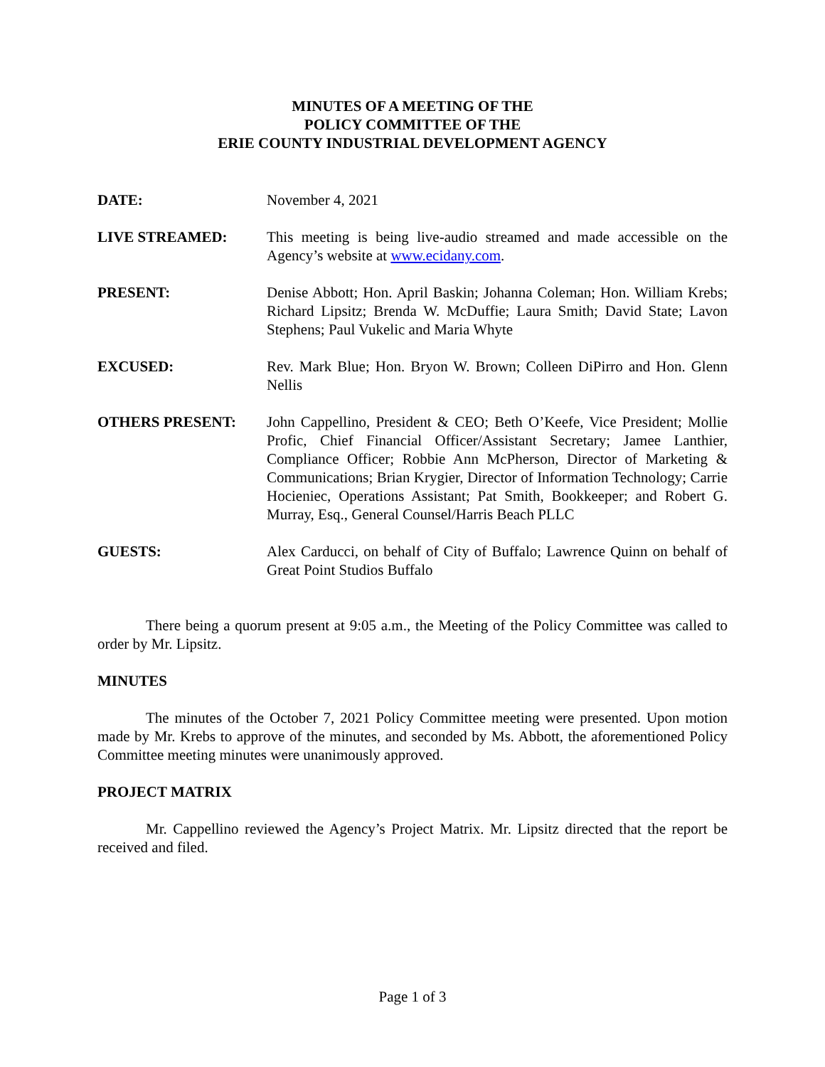MINUTES OF A MEETING OF THE
POLICY COMMITTEE OF THE
ERIE COUNTY INDUSTRIAL DEVELOPMENT AGENCY
DATE: November 4, 2021
LIVE STREAMED: This meeting is being live-audio streamed and made accessible on the Agency’s website at www.ecidany.com.
PRESENT: Denise Abbott; Hon. April Baskin; Johanna Coleman; Hon. William Krebs; Richard Lipsitz; Brenda W. McDuffie; Laura Smith; David State; Lavon Stephens; Paul Vukelic and Maria Whyte
EXCUSED: Rev. Mark Blue; Hon. Bryon W. Brown; Colleen DiPirro and Hon. Glenn Nellis
OTHERS PRESENT: John Cappellino, President & CEO; Beth O’Keefe, Vice President; Mollie Profic, Chief Financial Officer/Assistant Secretary; Jamee Lanthier, Compliance Officer; Robbie Ann McPherson, Director of Marketing & Communications; Brian Krygier, Director of Information Technology; Carrie Hocieniec, Operations Assistant; Pat Smith, Bookkeeper; and Robert G. Murray, Esq., General Counsel/Harris Beach PLLC
GUESTS: Alex Carducci, on behalf of City of Buffalo; Lawrence Quinn on behalf of Great Point Studios Buffalo
There being a quorum present at 9:05 a.m., the Meeting of the Policy Committee was called to order by Mr. Lipsitz.
MINUTES
The minutes of the October 7, 2021 Policy Committee meeting were presented. Upon motion made by Mr. Krebs to approve of the minutes, and seconded by Ms. Abbott, the aforementioned Policy Committee meeting minutes were unanimously approved.
PROJECT MATRIX
Mr. Cappellino reviewed the Agency’s Project Matrix. Mr. Lipsitz directed that the report be received and filed.
Page 1 of 3